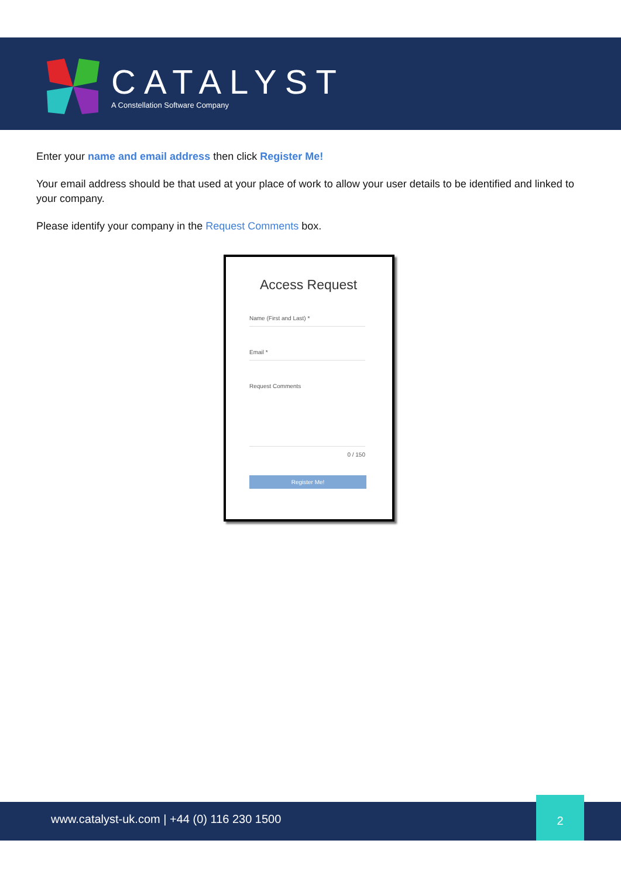CATALYST
A Constellation Software Company
Enter your name and email address then click Register Me!
Your email address should be that used at your place of work to allow your user details to be identified and linked to your company.
Please identify your company in the Request Comments box.
Access Request
Name (First and Last) *
Email *
Request Comments
0 / 150
Register Me!
www.catalyst-uk.com | +44 (0) 116 230 1500 2